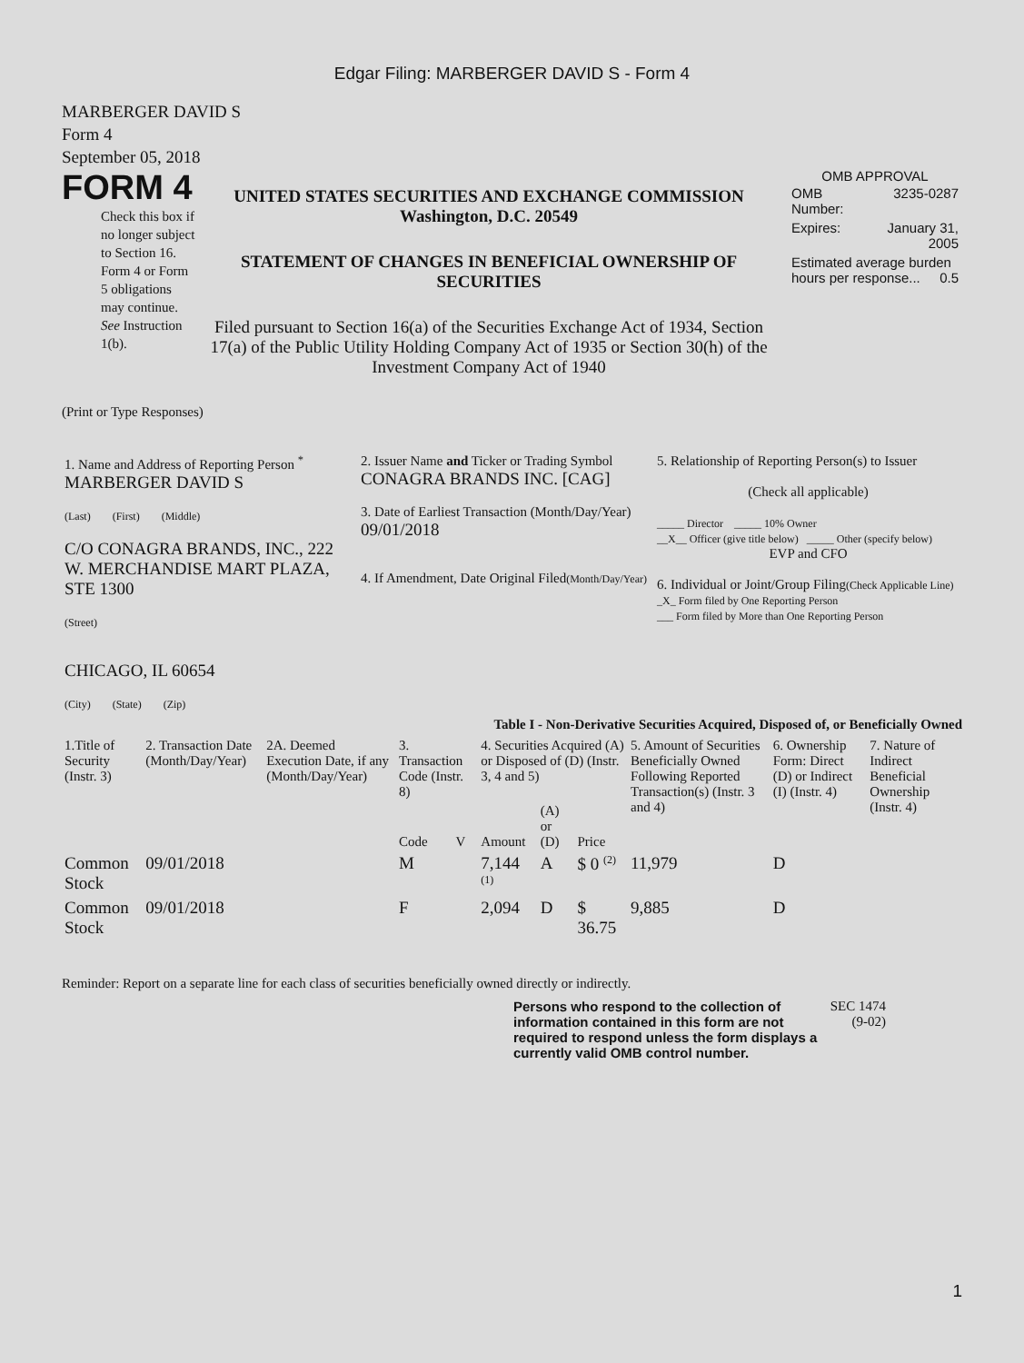Edgar Filing: MARBERGER DAVID S - Form 4
MARBERGER DAVID S
Form 4
September 05, 2018
FORM 4
Check this box if no longer subject to Section 16. Form 4 or Form 5 obligations may continue. See Instruction 1(b).
UNITED STATES SECURITIES AND EXCHANGE COMMISSION
Washington, D.C. 20549
STATEMENT OF CHANGES IN BENEFICIAL OWNERSHIP OF SECURITIES
Filed pursuant to Section 16(a) of the Securities Exchange Act of 1934, Section 17(a) of the Public Utility Holding Company Act of 1935 or Section 30(h) of the Investment Company Act of 1940
OMB APPROVAL
| OMB Number: | 3235-0287 |
| Expires: | January 31, 2005 |
| Estimated average burden hours per response... 0.5 | |
(Print or Type Responses)
| 1. Name and Address of Reporting Person <sup>*</sup> MARBERGER DAVID S (Last) (First) (Middle) C/O CONAGRA BRANDS, INC., 222 W. MERCHANDISE MART PLAZA, STE 1300 (Street) CHICAGO, IL 60654 (City) (State) (Zip) | 2. Issuer Name and Ticker or Trading Symbol CONAGRA BRANDS INC. [CAG] 3. Date of Earliest Transaction (Month/Day/Year) 09/01/2018 4. If Amendment, Date Original Filed (Month/Day/Year) | 5. Relationship of Reporting Person(s) to Issuer (Check all applicable) _____ Director _____ 10% Owner __X__ Officer (give title below) _____ Other (specify below) EVP and CFO 6. Individual or Joint/Group Filing (Check Applicable Line) _X_ Form filed by One Reporting Person ___ Form filed by More than One Reporting Person |
Table I - Non-Derivative Securities Acquired, Disposed of, or Beneficially Owned
| 1.Title of Security (Instr. 3) | 2. Transaction Date (Month/Day/Year) | 2A. Deemed Execution Date, if any (Month/Day/Year) | 3. Transaction Code (Instr. 8) | | 4. Securities Acquired (A) or Disposed of (D) (Instr. 3, 4 and 5) | | | 5. Amount of Securities Beneficially Owned Following Reported Transaction(s) (Instr. 3 and 4) | 6. Ownership Form: Direct (D) or Indirect (I) (Instr. 4) | 7. Nature of Indirect Beneficial Ownership (Instr. 4) |
| --- | --- | --- | --- | --- | --- | --- | --- | --- | --- | --- |
| | | | Code | V | Amount | (A) or (D) | Price | | | |
| Common Stock | 09/01/2018 | | M | | 7,144 <sup>(1)</sup> | A | $ 0 <sup>(2)</sup> | 11,979 | D | |
| Common Stock | 09/01/2018 | | F | | 2,094 | D | $ 36.75 | 9,885 | D | |
Reminder: Report on a separate line for each class of securities beneficially owned directly or indirectly.
Persons who respond to the collection of information contained in this form are not required to respond unless the form displays a currently valid OMB control number.
SEC 1474 (9-02)
1